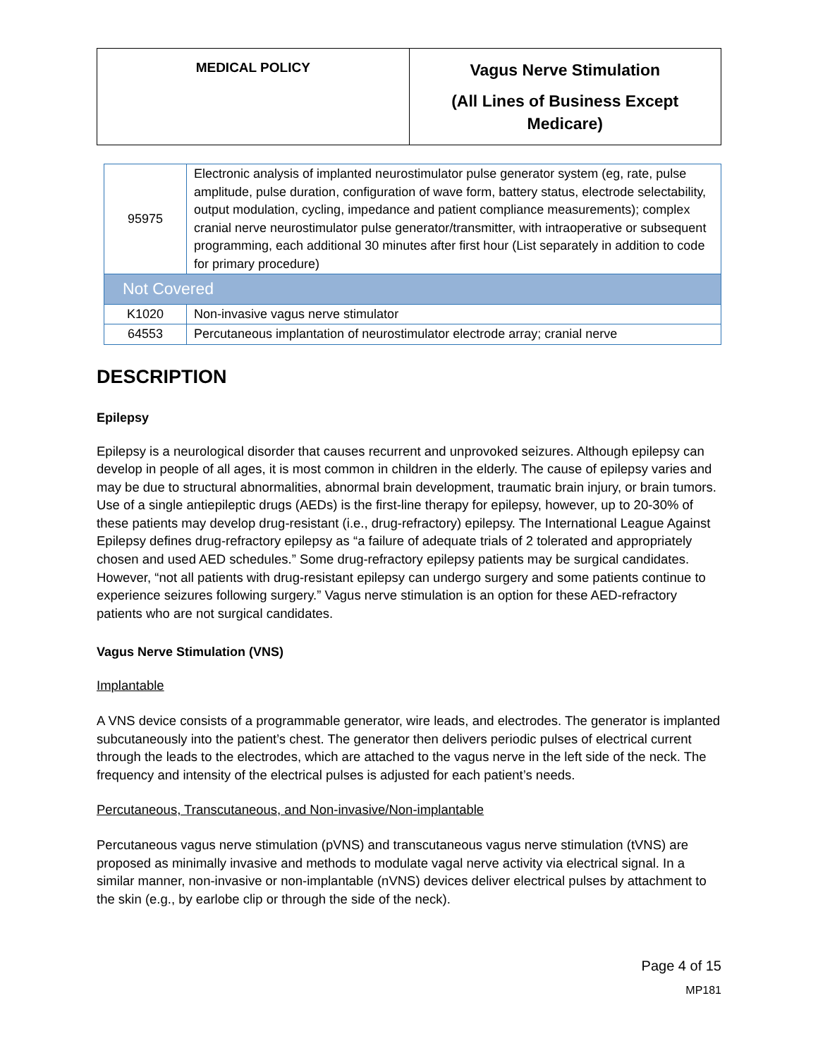| MEDICAL POLICY | Vagus Nerve Stimulation (All Lines of Business Except Medicare) |
| 95975 | Electronic analysis of implanted neurostimulator pulse generator system (eg, rate, pulse amplitude, pulse duration, configuration of wave form, battery status, electrode selectability, output modulation, cycling, impedance and patient compliance measurements); complex cranial nerve neurostimulator pulse generator/transmitter, with intraoperative or subsequent programming, each additional 30 minutes after first hour (List separately in addition to code for primary procedure) |
| Not Covered | |
| K1020 | Non-invasive vagus nerve stimulator |
| 64553 | Percutaneous implantation of neurostimulator electrode array; cranial nerve |
DESCRIPTION
Epilepsy
Epilepsy is a neurological disorder that causes recurrent and unprovoked seizures. Although epilepsy can develop in people of all ages, it is most common in children in the elderly. The cause of epilepsy varies and may be due to structural abnormalities, abnormal brain development, traumatic brain injury, or brain tumors. Use of a single antiepileptic drugs (AEDs) is the first-line therapy for epilepsy, however, up to 20-30% of these patients may develop drug-resistant (i.e., drug-refractory) epilepsy. The International League Against Epilepsy defines drug-refractory epilepsy as “a failure of adequate trials of 2 tolerated and appropriately chosen and used AED schedules.” Some drug-refractory epilepsy patients may be surgical candidates. However, “not all patients with drug-resistant epilepsy can undergo surgery and some patients continue to experience seizures following surgery.” Vagus nerve stimulation is an option for these AED-refractory patients who are not surgical candidates.
Vagus Nerve Stimulation (VNS)
Implantable
A VNS device consists of a programmable generator, wire leads, and electrodes. The generator is implanted subcutaneously into the patient’s chest. The generator then delivers periodic pulses of electrical current through the leads to the electrodes, which are attached to the vagus nerve in the left side of the neck. The frequency and intensity of the electrical pulses is adjusted for each patient’s needs.
Percutaneous, Transcutaneous, and Non-invasive/Non-implantable
Percutaneous vagus nerve stimulation (pVNS) and transcutaneous vagus nerve stimulation (tVNS) are proposed as minimally invasive and methods to modulate vagal nerve activity via electrical signal. In a similar manner, non-invasive or non-implantable (nVNS) devices deliver electrical pulses by attachment to the skin (e.g., by earlobe clip or through the side of the neck).
Page 4 of 15
MP181